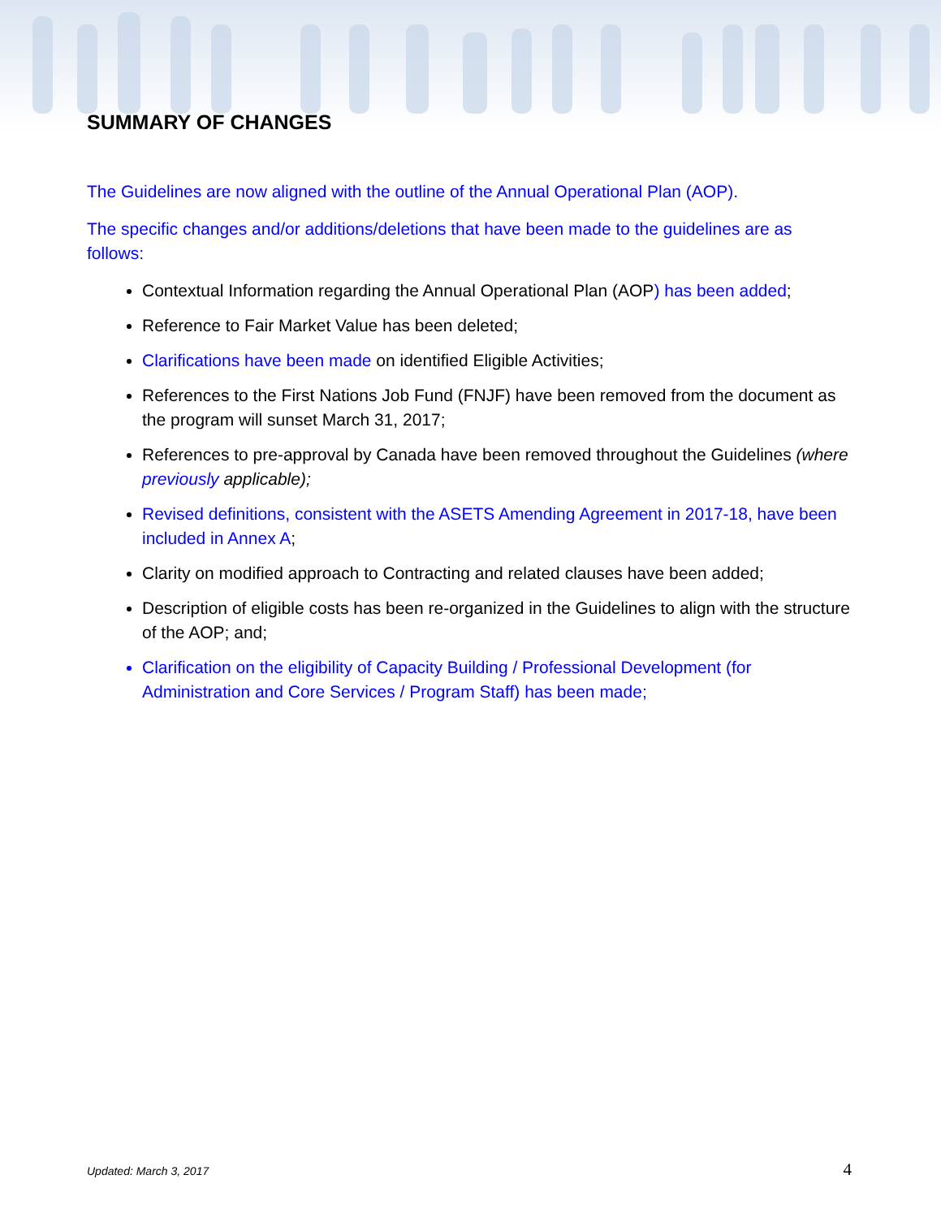SUMMARY OF CHANGES
The Guidelines are now aligned with the outline of the Annual Operational Plan (AOP).
The specific changes and/or additions/deletions that have been made to the guidelines are as follows:
Contextual Information regarding the Annual Operational Plan (AOP) has been added;
Reference to Fair Market Value has been deleted;
Clarifications have been made on identified Eligible Activities;
References to the First Nations Job Fund (FNJF) have been removed from the document as the program will sunset March 31, 2017;
References to pre-approval by Canada have been removed throughout the Guidelines (where previously applicable);
Revised definitions, consistent with the ASETS Amending Agreement in 2017-18, have been included in Annex A;
Clarity on modified approach to Contracting and related clauses have been added;
Description of eligible costs has been re-organized in the Guidelines to align with the structure of the AOP; and;
Clarification on the eligibility of Capacity Building / Professional Development (for Administration and Core Services / Program Staff) has been made;
Updated: March 3, 2017 4